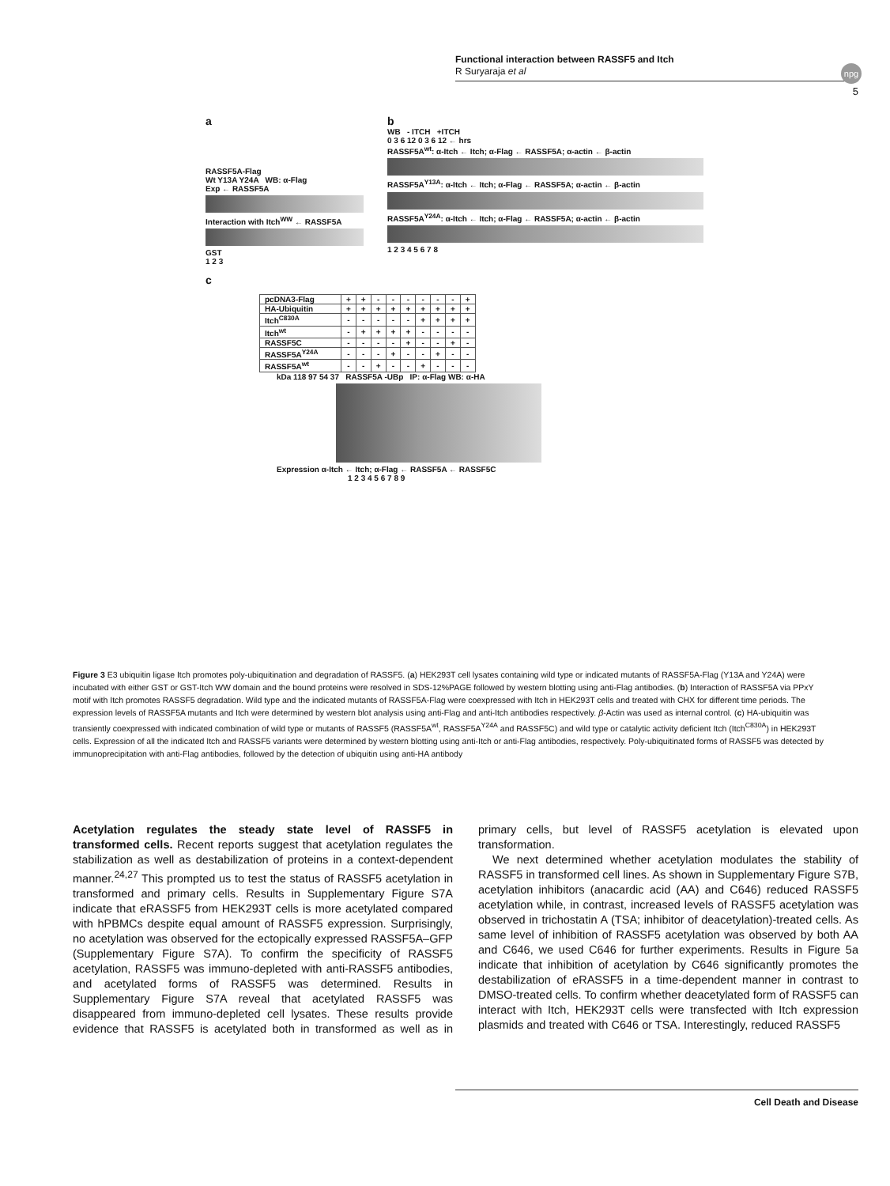Functional interaction between RASSF5 and Itch
R Suryaraja et al
npg
5
a
RASSF5A-Flag
Wt Y13A Y24A WB: α-Flag
Exp ← RASSF5A
Interaction with Itch<sup>WW</sup> ← RASSF5A
GST
1 2 3
b
WB - ITCH +ITCH
0 3 6 12 0 3 6 12 ← hrs
RASSF5A<sup>wt</sup>: α-Itch ← Itch; α-Flag ← RASSF5A; α-actin ← β-actin
RASSF5A<sup>Y13A</sup>: α-Itch ← Itch; α-Flag ← RASSF5A; α-actin ← β-actin
RASSF5A<sup>Y24A</sup>: α-Itch ← Itch; α-Flag ← RASSF5A; α-actin ← β-actin
1 2 3 4 5 6 7 8
c
| pcDNA3-Flag | + | + | - | - | - | - | - | - | + |
| HA-Ubiquitin | + | + | + | + | + | + | + | + | + |
| Itch<sup>C830A</sup> | - | - | - | - | - | + | + | + | + |
| Itch<sup>wt</sup> | - | + | + | + | + | - | - | - | - |
| RASSF5C | - | - | - | - | + | - | - | + | - |
| RASSF5A<sup>Y24A</sup> | - | - | - | + | - | - | + | - | - |
| RASSF5A<sup>wt</sup> | - | - | + | - | - | + | - | - | - |
kDa 118 97 54 37 RASSF5A -UBp IP: α-Flag WB: α-HA
Expression α-Itch ← Itch; α-Flag ← RASSF5A ← RASSF5C
1 2 3 4 5 6 7 8 9
Figure 3 E3 ubiquitin ligase Itch promotes poly-ubiquitination and degradation of RASSF5. (a) HEK293T cell lysates containing wild type or indicated mutants of RASSF5A-Flag (Y13A and Y24A) were incubated with either GST or GST-Itch WW domain and the bound proteins were resolved in SDS-12%PAGE followed by western blotting using anti-Flag antibodies. (b) Interaction of RASSF5A via PPxY motif with Itch promotes RASSF5 degradation. Wild type and the indicated mutants of RASSF5A-Flag were coexpressed with Itch in HEK293T cells and treated with CHX for different time periods. The expression levels of RASSF5A mutants and Itch were determined by western blot analysis using anti-Flag and anti-Itch antibodies respectively. β-Actin was used as internal control. (c) HA-ubiquitin was transiently coexpressed with indicated combination of wild type or mutants of RASSF5 (RASSF5A<sup>wt</sup>, RASSF5A<sup>Y24A</sup> and RASSF5C) and wild type or catalytic activity deficient Itch (Itch<sup>C830A</sup>) in HEK293T cells. Expression of all the indicated Itch and RASSF5 variants were determined by western blotting using anti-Itch or anti-Flag antibodies, respectively. Poly-ubiquitinated forms of RASSF5 was detected by immunoprecipitation with anti-Flag antibodies, followed by the detection of ubiquitin using anti-HA antibody
Acetylation regulates the steady state level of RASSF5 in transformed cells. Recent reports suggest that acetylation regulates the stabilization as well as destabilization of proteins in a context-dependent manner.<sup>24,27</sup> This prompted us to test the status of RASSF5 acetylation in transformed and primary cells. Results in Supplementary Figure S7A indicate that eRASSF5 from HEK293T cells is more acetylated compared with hPBMCs despite equal amount of RASSF5 expression. Surprisingly, no acetylation was observed for the ectopically expressed RASSF5A–GFP (Supplementary Figure S7A). To confirm the specificity of RASSF5 acetylation, RASSF5 was immuno-depleted with anti-RASSF5 antibodies, and acetylated forms of RASSF5 was determined. Results in Supplementary Figure S7A reveal that acetylated RASSF5 was disappeared from immuno-depleted cell lysates. These results provide evidence that RASSF5 is acetylated both in transformed as well as in primary cells, but level of RASSF5 acetylation is elevated upon transformation.
We next determined whether acetylation modulates the stability of RASSF5 in transformed cell lines. As shown in Supplementary Figure S7B, acetylation inhibitors (anacardic acid (AA) and C646) reduced RASSF5 acetylation while, in contrast, increased levels of RASSF5 acetylation was observed in trichostatin A (TSA; inhibitor of deacetylation)-treated cells. As same level of inhibition of RASSF5 acetylation was observed by both AA and C646, we used C646 for further experiments. Results in Figure 5a indicate that inhibition of acetylation by C646 significantly promotes the destabilization of eRASSF5 in a time-dependent manner in contrast to DMSO-treated cells. To confirm whether deacetylated form of RASSF5 can interact with Itch, HEK293T cells were transfected with Itch expression plasmids and treated with C646 or TSA. Interestingly, reduced RASSF5
Cell Death and Disease